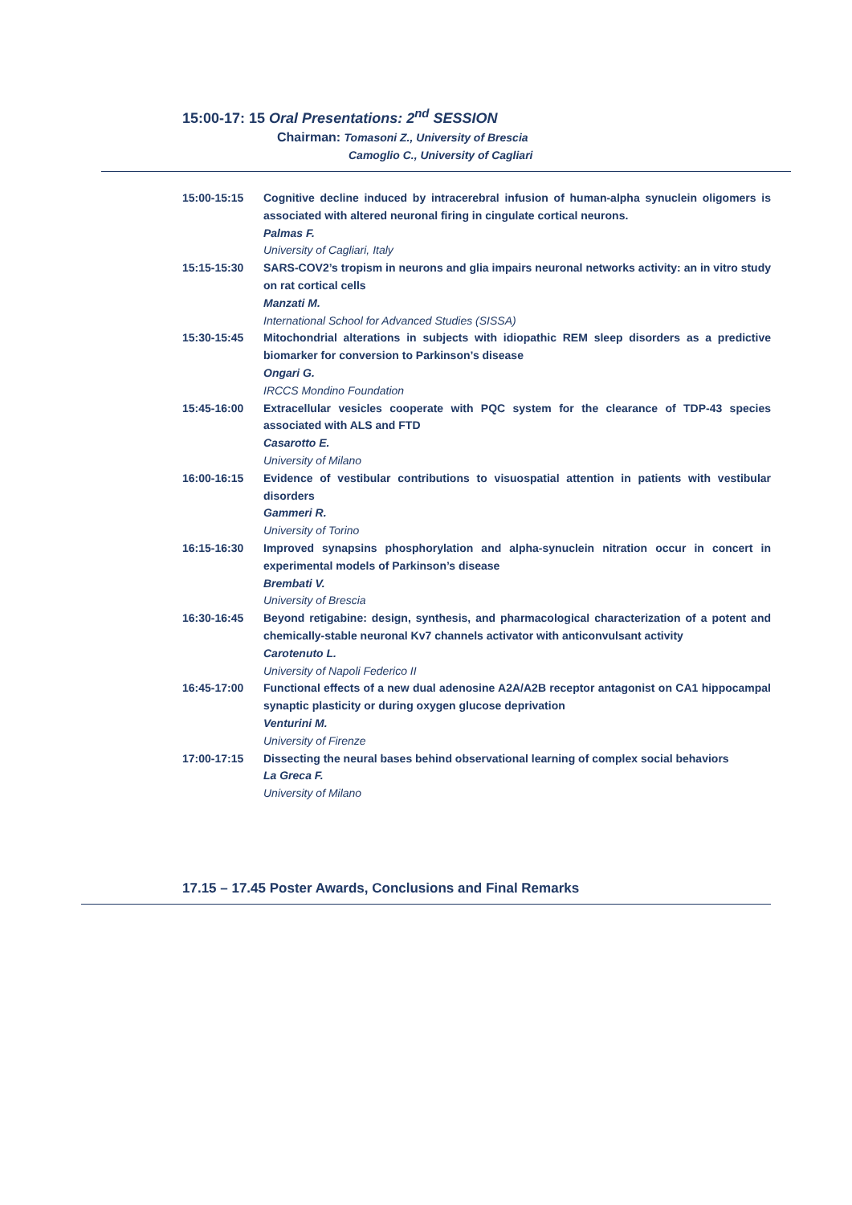15:00-17: 15 Oral Presentations: 2<sup>nd</sup> SESSION
Chairman: Tomasoni Z., University of Brescia
Camoglio C., University of Cagliari
15:00-15:15 Cognitive decline induced by intracerebral infusion of human-alpha synuclein oligomers is associated with altered neuronal firing in cingulate cortical neurons.
Palmas F.
University of Cagliari, Italy
15:15-15:30 SARS-COV2’s tropism in neurons and glia impairs neuronal networks activity: an in vitro study on rat cortical cells
Manzati M.
International School for Advanced Studies (SISSA)
15:30-15:45 Mitochondrial alterations in subjects with idiopathic REM sleep disorders as a predictive biomarker for conversion to Parkinson’s disease
Ongari G.
IRCCS Mondino Foundation
15:45-16:00 Extracellular vesicles cooperate with PQC system for the clearance of TDP-43 species associated with ALS and FTD
Casarotto E.
University of Milano
16:00-16:15 Evidence of vestibular contributions to visuospatial attention in patients with vestibular disorders
Gammeri R.
University of Torino
16:15-16:30 Improved synapsins phosphorylation and alpha-synuclein nitration occur in concert in experimental models of Parkinson’s disease
Brembati V.
University of Brescia
16:30-16:45 Beyond retigabine: design, synthesis, and pharmacological characterization of a potent and chemically-stable neuronal Kv7 channels activator with anticonvulsant activity
Carotenuto L.
University of Napoli Federico II
16:45-17:00 Functional effects of a new dual adenosine A2A/A2B receptor antagonist on CA1 hippocampal synaptic plasticity or during oxygen glucose deprivation
Venturini M.
University of Firenze
17:00-17:15 Dissecting the neural bases behind observational learning of complex social behaviors
La Greca F.
University of Milano
17.15 – 17.45 Poster Awards, Conclusions and Final Remarks